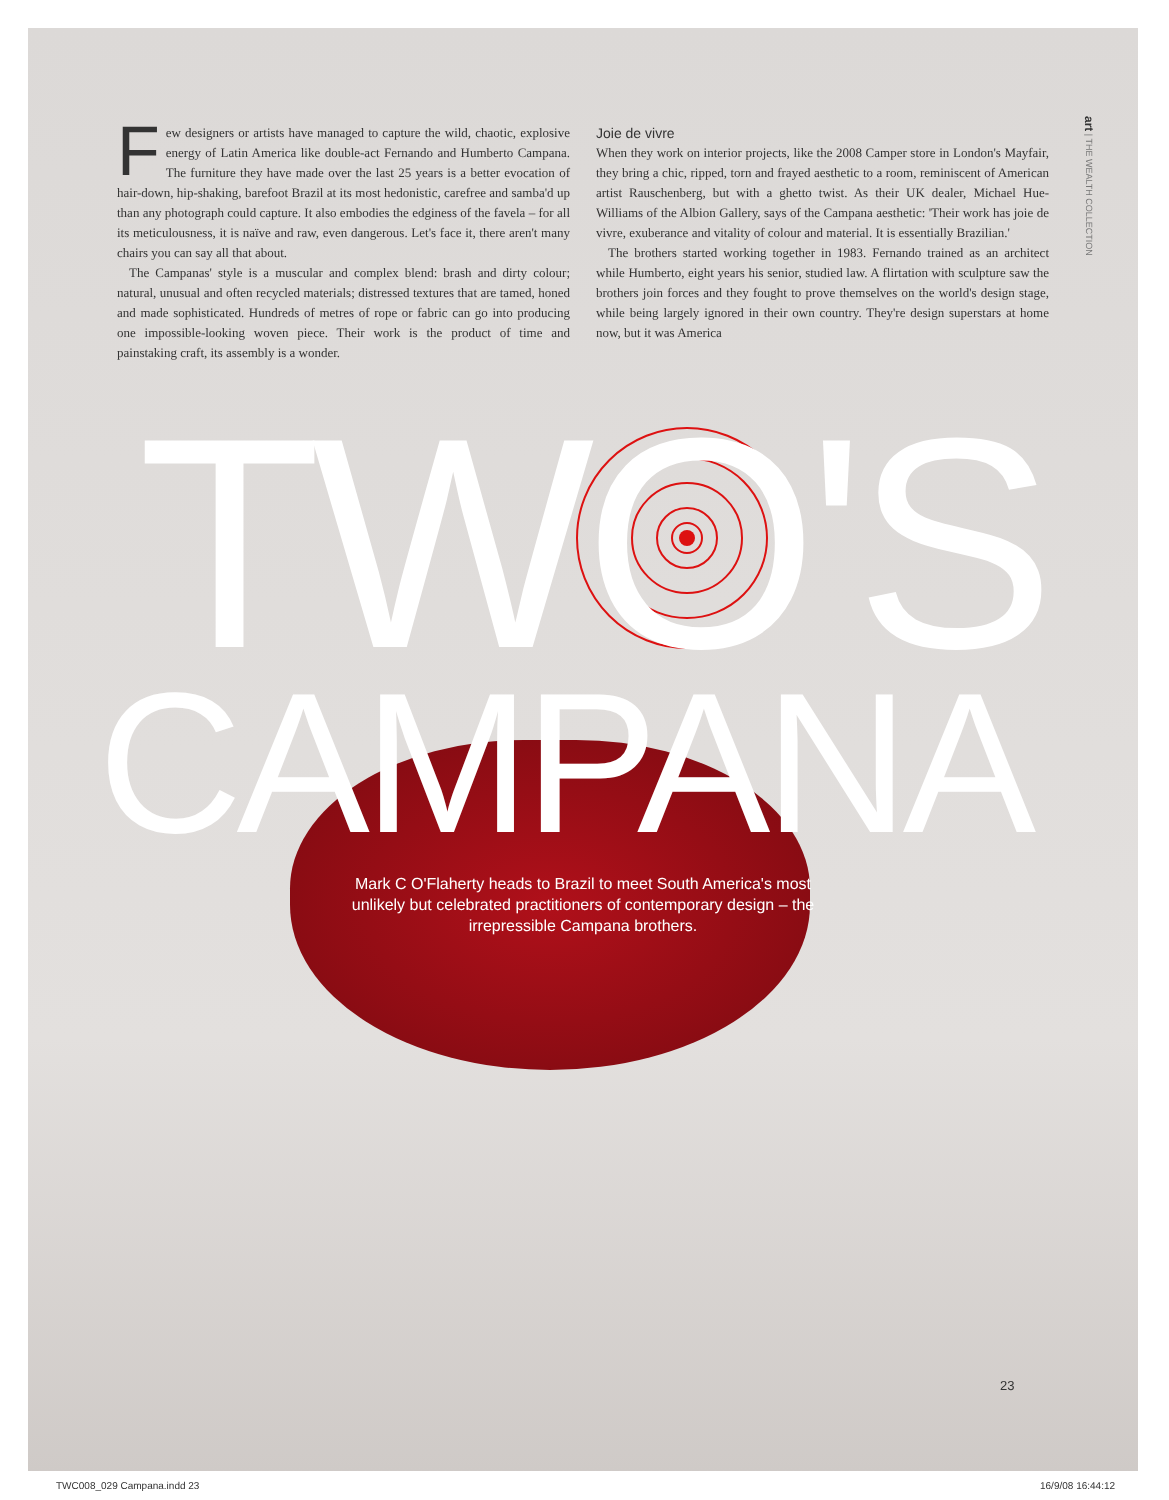Few designers or artists have managed to capture the wild, chaotic, explosive energy of Latin America like double-act Fernando and Humberto Campana. The furniture they have made over the last 25 years is a better evocation of hair-down, hip-shaking, barefoot Brazil at its most hedonistic, carefree and samba'd up than any photograph could capture. It also embodies the edginess of the favela – for all its meticulousness, it is naïve and raw, even dangerous. Let's face it, there aren't many chairs you can say all that about.
The Campanas' style is a muscular and complex blend: brash and dirty colour; natural, unusual and often recycled materials; distressed textures that are tamed, honed and made sophisticated. Hundreds of metres of rope or fabric can go into producing one impossible-looking woven piece. Their work is the product of time and painstaking craft, its assembly is a wonder.
Joie de vivre
When they work on interior projects, like the 2008 Camper store in London's Mayfair, they bring a chic, ripped, torn and frayed aesthetic to a room, reminiscent of American artist Rauschenberg, but with a ghetto twist. As their UK dealer, Michael Hue-Williams of the Albion Gallery, says of the Campana aesthetic: 'Their work has joie de vivre, exuberance and vitality of colour and material. It is essentially Brazilian.'
The brothers started working together in 1983. Fernando trained as an architect while Humberto, eight years his senior, studied law. A flirtation with sculpture saw the brothers join forces and they fought to prove themselves on the world's design stage, while being largely ignored in their own country. They're design superstars at home now, but it was America
art | THE WEALTH COLLECTION
TWO'S
CAMPANA
Mark C O'Flaherty heads to Brazil to meet South America's most unlikely but celebrated practitioners of contemporary design – the irrepressible Campana brothers.
23
TWC008_029 Campana.indd 23 16/9/08 16:44:12